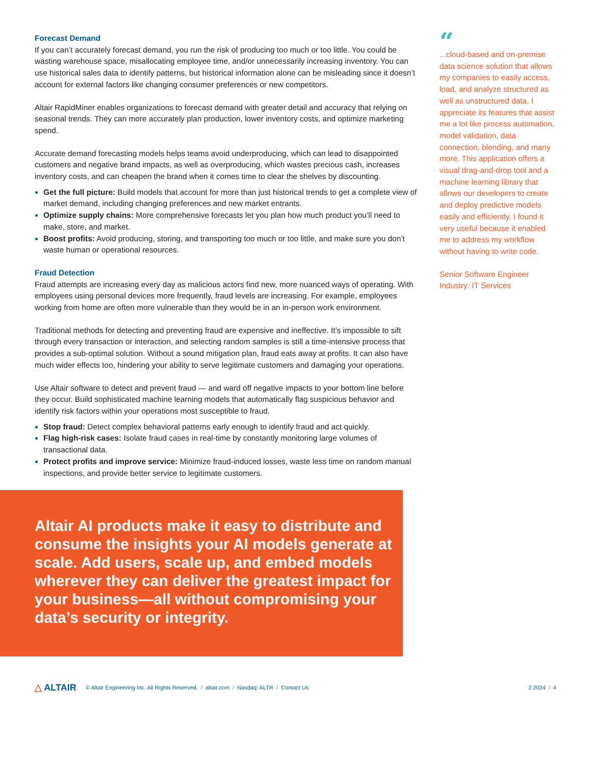Forecast Demand
If you can’t accurately forecast demand, you run the risk of producing too much or too little. You could be wasting warehouse space, misallocating employee time, and/or unnecessarily increasing inventory. You can use historical sales data to identify patterns, but historical information alone can be misleading since it doesn’t account for external factors like changing consumer preferences or new competitors.
Altair RapidMiner enables organizations to forecast demand with greater detail and accuracy that relying on seasonal trends. They can more accurately plan production, lower inventory costs, and optimize marketing spend.
Accurate demand forecasting models helps teams avoid underproducing, which can lead to disappointed customers and negative brand impacts, as well as overproducing, which wastes precious cash, increases inventory costs, and can cheapen the brand when it comes time to clear the shelves by discounting.
Get the full picture: Build models that account for more than just historical trends to get a complete view of market demand, including changing preferences and new market entrants.
Optimize supply chains: More comprehensive forecasts let you plan how much product you’ll need to make, store, and market.
Boost profits: Avoid producing, storing, and transporting too much or too little, and make sure you don’t waste human or operational resources.
Fraud Detection
Fraud attempts are increasing every day as malicious actors find new, more nuanced ways of operating. With employees using personal devices more frequently, fraud levels are increasing. For example, employees working from home are often more vulnerable than they would be in an in-person work environment.
Traditional methods for detecting and preventing fraud are expensive and ineffective. It’s impossible to sift through every transaction or interaction, and selecting random samples is still a time-intensive process that provides a sub-optimal solution. Without a sound mitigation plan, fraud eats away at profits. It can also have much wider effects too, hindering your ability to serve legitimate customers and damaging your operations.
Use Altair software to detect and prevent fraud — and ward off negative impacts to your bottom line before they occur. Build sophisticated machine learning models that automatically flag suspicious behavior and identify risk factors within your operations most susceptible to fraud.
Stop fraud: Detect complex behavioral patterns early enough to identify fraud and act quickly.
Flag high-risk cases: Isolate fraud cases in real-time by constantly monitoring large volumes of transactional data.
Protect profits and improve service: Minimize fraud-induced losses, waste less time on random manual inspections, and provide better service to legitimate customers.
“
...cloud-based and on-premise data science solution that allows my companies to easily access, load, and analyze structured as well as unstructured data. I appreciate its features that assist me a lot like process automation, model validation, data connection, blending, and many more. This application offers a visual drag-and-drop tool and a machine learning library that allows our developers to create and deploy predictive models easily and efficiently. I found it very useful because it enabled me to address my workflow without having to write code.
Senior Software Engineer
Industry: IT Services
Altair AI products make it easy to distribute and consume the insights your AI models generate at scale. Add users, scale up, and embed models wherever they can deliver the greatest impact for your business—all without compromising your data’s security or integrity.
△ ALTAIR
© Altair Engineering Inc. All Rights Reserved. / altair.com / Nasdaq: ALTR / Contact Us
2.2024 / 4